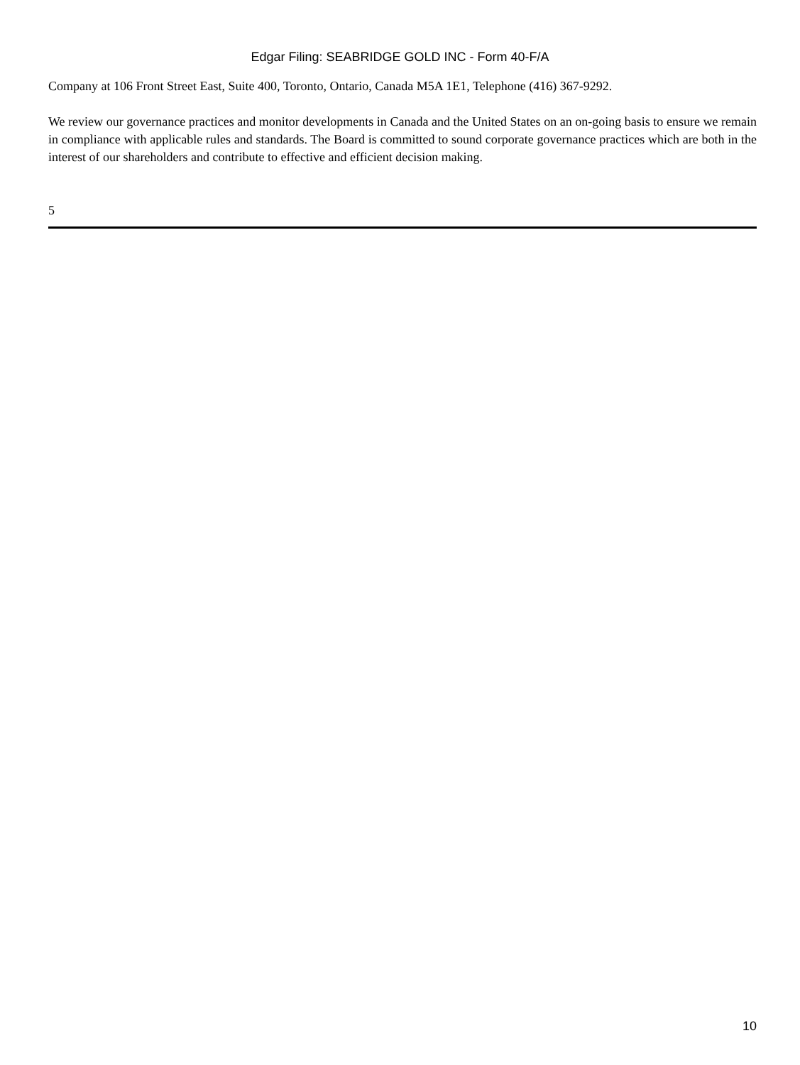Edgar Filing: SEABRIDGE GOLD INC - Form 40-F/A
Company at 106 Front Street East, Suite 400, Toronto, Ontario, Canada M5A 1E1, Telephone (416) 367-9292.
We review our governance practices and monitor developments in Canada and the United States on an on-going basis to ensure we remain in compliance with applicable rules and standards. The Board is committed to sound corporate governance practices which are both in the interest of our shareholders and contribute to effective and efficient decision making.
5
10